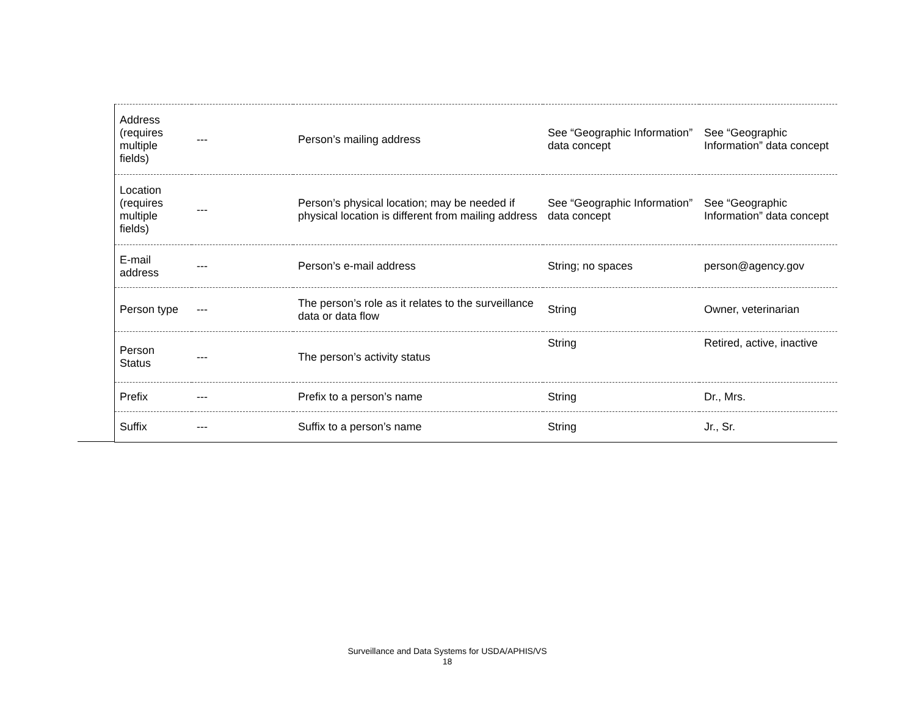| Address (requires multiple fields) | --- | Person’s mailing address | See “Geographic Information” data concept | See “Geographic Information” data concept |
| Location (requires multiple fields) | --- | Person’s physical location; may be needed if physical location is different from mailing address | See “Geographic Information” data concept | See “Geographic Information” data concept |
| E-mail address | --- | Person’s e-mail address | String; no spaces | person@agency.gov |
| Person type | --- | The person’s role as it relates to the surveillance data or data flow | String | Owner, veterinarian |
| Person Status | --- | The person’s activity status | String | Retired, active, inactive |
| Prefix | --- | Prefix to a person’s name | String | Dr., Mrs. |
| Suffix | --- | Suffix to a person’s name | String | Jr., Sr. |
Surveillance and Data Systems for USDA/APHIS/VS
18